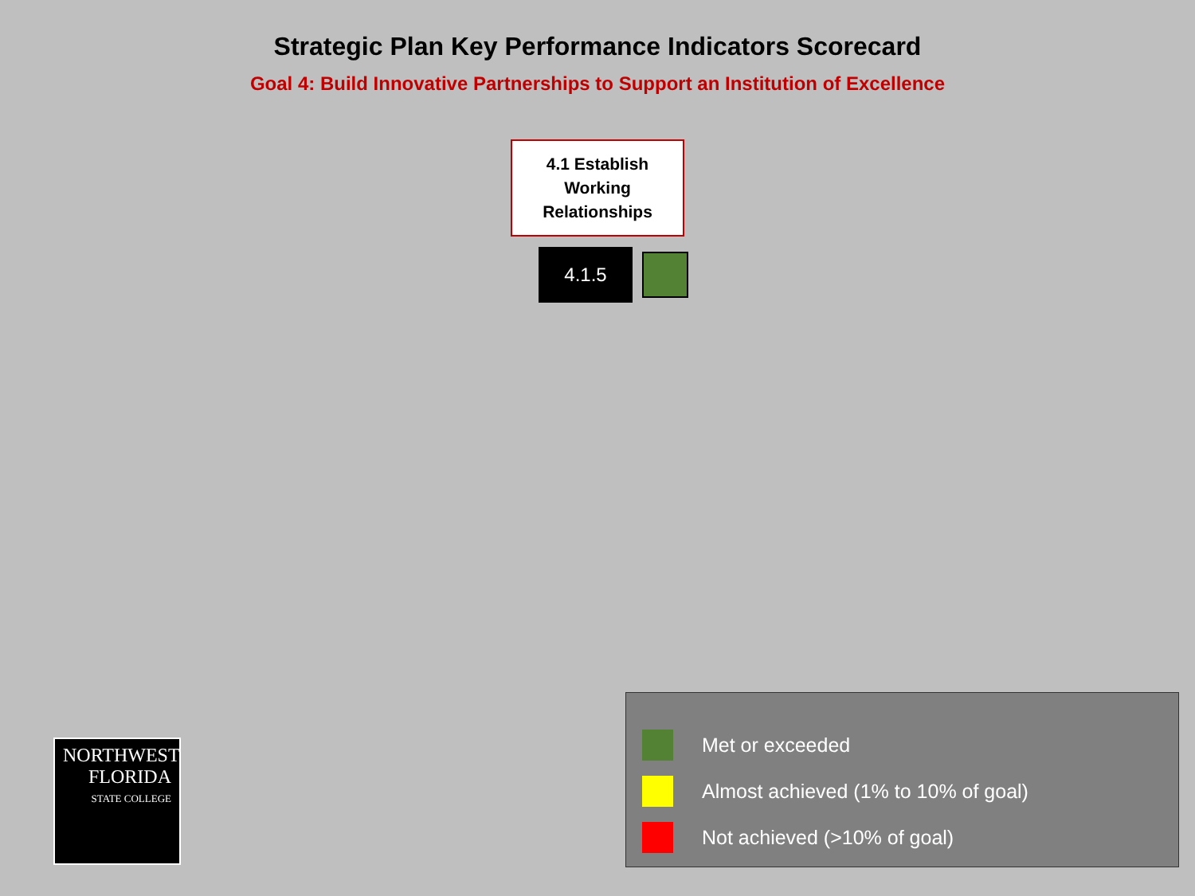Strategic Plan Key Performance Indicators Scorecard
Goal 4: Build Innovative Partnerships to Support an Institution of Excellence
4.1 Establish
Working
Relationships
4.1.5
NORTHWEST
FLORIDA
STATE COLLEGE
Met or exceeded
Almost achieved (1% to 10% of goal)
Not achieved (>10% of goal)